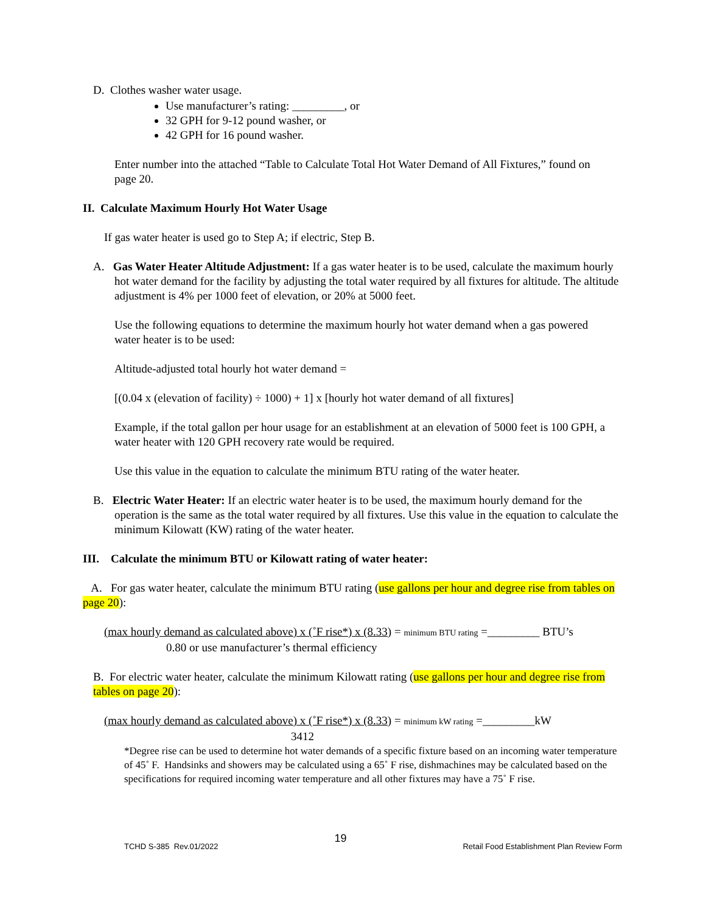D. Clothes washer water usage.
Use manufacturer’s rating: _________, or
32 GPH for 9-12 pound washer, or
42 GPH for 16 pound washer.
Enter number into the attached “Table to Calculate Total Hot Water Demand of All Fixtures,” found on page 20.
II. Calculate Maximum Hourly Hot Water Usage
If gas water heater is used go to Step A; if electric, Step B.
A. Gas Water Heater Altitude Adjustment: If a gas water heater is to be used, calculate the maximum hourly hot water demand for the facility by adjusting the total water required by all fixtures for altitude. The altitude adjustment is 4% per 1000 feet of elevation, or 20% at 5000 feet.
Use the following equations to determine the maximum hourly hot water demand when a gas powered water heater is to be used:
Altitude-adjusted total hourly hot water demand =
[(0.04 x (elevation of facility) ÷ 1000) + 1] x [hourly hot water demand of all fixtures]
Example, if the total gallon per hour usage for an establishment at an elevation of 5000 feet is 100 GPH, a water heater with 120 GPH recovery rate would be required.
Use this value in the equation to calculate the minimum BTU rating of the water heater.
B. Electric Water Heater: If an electric water heater is to be used, the maximum hourly demand for the operation is the same as the total water required by all fixtures. Use this value in the equation to calculate the minimum Kilowatt (KW) rating of the water heater.
III. Calculate the minimum BTU or Kilowatt rating of water heater:
A. For gas water heater, calculate the minimum BTU rating (use gallons per hour and degree rise from tables on page 20):
(max hourly demand as calculated above) x (˚F rise*) x (8.33) = minimum BTU rating =_________ BTU’s
0.80 or use manufacturer’s thermal efficiency
B. For electric water heater, calculate the minimum Kilowatt rating (use gallons per hour and degree rise from tables on page 20):
(max hourly demand as calculated above) x (˚F rise*) x (8.33) = minimum kW rating =_________kW
3412
*Degree rise can be used to determine hot water demands of a specific fixture based on an incoming water temperature of 45˚ F. Handsinks and showers may be calculated using a 65˚ F rise, dishmachines may be calculated based on the specifications for required incoming water temperature and all other fixtures may have a 75˚ F rise.
TCHD S-385 Rev.01/2022 19 Retail Food Establishment Plan Review Form